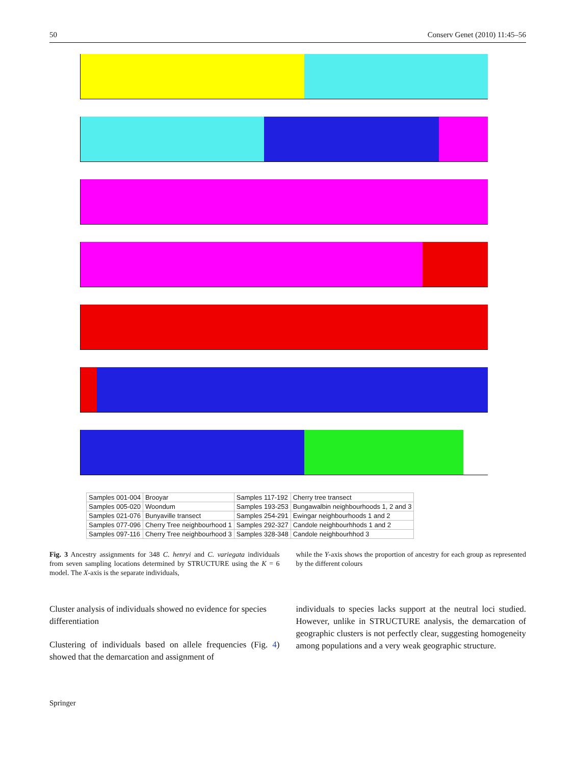50 Conserv Genet (2010) 11:45–56
| Samples 001-004 | Brooyar | Samples 117-192 | Cherry tree transect |
| Samples 005-020 | Woondum | Samples 193-253 | Bungawalbin neighbourhoods 1, 2 and 3 |
| Samples 021-076 | Bunyaville transect | Samples 254-291 | Ewingar neighbourhoods 1 and 2 |
| Samples 077-096 | Cherry Tree neighbourhood 1 | Samples 292-327 | Candole neighbourhhods 1 and 2 |
| Samples 097-116 | Cherry Tree neighbourhood 3 | Samples 328-348 | Candole neighbourhhod 3 |
Fig. 3 Ancestry assignments for 348 C. henryi and C. variegata individuals from seven sampling locations determined by STRUCTURE using the K = 6 model. The X-axis is the separate individuals,
while the Y-axis shows the proportion of ancestry for each group as represented by the different colours
Cluster analysis of individuals showed no evidence for species differentiation
Clustering of individuals based on allele frequencies (Fig. 4) showed that the demarcation and assignment of
individuals to species lacks support at the neutral loci studied. However, unlike in STRUCTURE analysis, the demarcation of geographic clusters is not perfectly clear, suggesting homogeneity among populations and a very weak geographic structure.
Springer